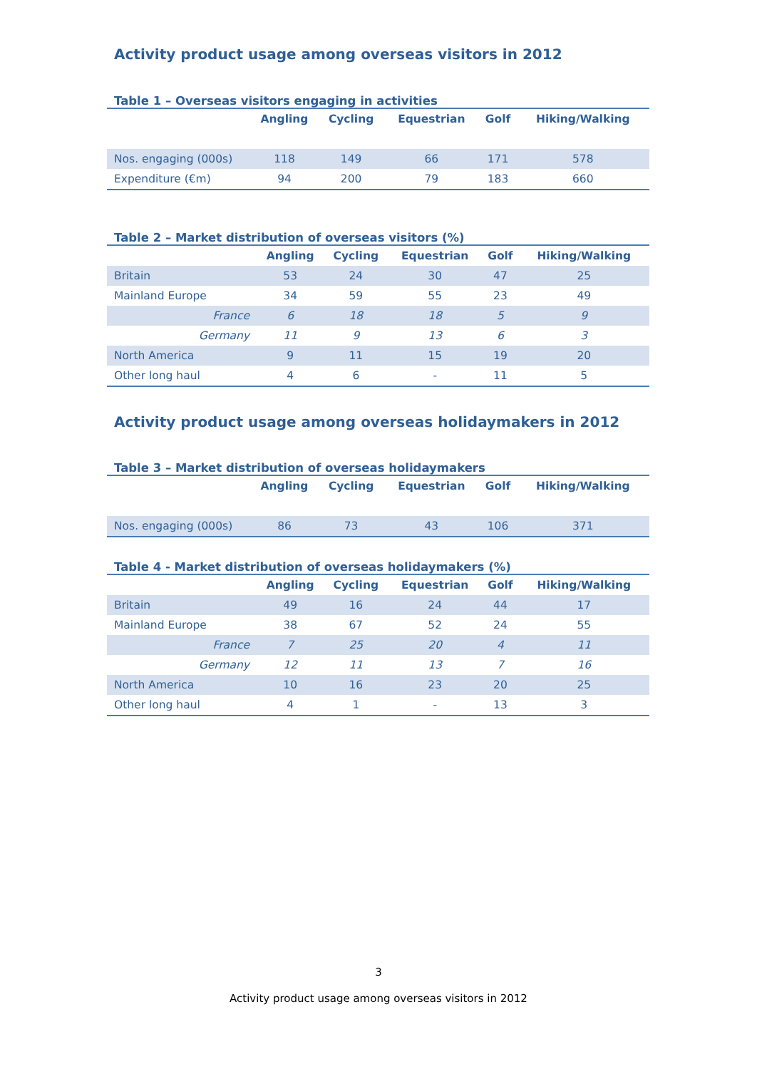Activity product usage among overseas visitors in 2012
Table 1 – Overseas visitors engaging in activities
| | Angling | Cycling | Equestrian | Golf | Hiking/Walking |
| --- | --- | --- | --- | --- | --- |
| Nos. engaging (000s) | 118 | 149 | 66 | 171 | 578 |
| Expenditure (€m) | 94 | 200 | 79 | 183 | 660 |
Table 2 – Market distribution of overseas visitors (%)
| | Angling | Cycling | Equestrian | Golf | Hiking/Walking |
| --- | --- | --- | --- | --- | --- |
| Britain | 53 | 24 | 30 | 47 | 25 |
| Mainland Europe | 34 | 59 | 55 | 23 | 49 |
| France | 6 | 18 | 18 | 5 | 9 |
| Germany | 11 | 9 | 13 | 6 | 3 |
| North America | 9 | 11 | 15 | 19 | 20 |
| Other long haul | 4 | 6 | - | 11 | 5 |
Activity product usage among overseas holidaymakers in 2012
Table 3 – Market distribution of overseas holidaymakers
| | Angling | Cycling | Equestrian | Golf | Hiking/Walking |
| --- | --- | --- | --- | --- | --- |
| Nos. engaging (000s) | 86 | 73 | 43 | 106 | 371 |
Table 4 - Market distribution of overseas holidaymakers (%)
| | Angling | Cycling | Equestrian | Golf | Hiking/Walking |
| --- | --- | --- | --- | --- | --- |
| Britain | 49 | 16 | 24 | 44 | 17 |
| Mainland Europe | 38 | 67 | 52 | 24 | 55 |
| France | 7 | 25 | 20 | 4 | 11 |
| Germany | 12 | 11 | 13 | 7 | 16 |
| North America | 10 | 16 | 23 | 20 | 25 |
| Other long haul | 4 | 1 | - | 13 | 3 |
3
Activity product usage among overseas visitors in 2012